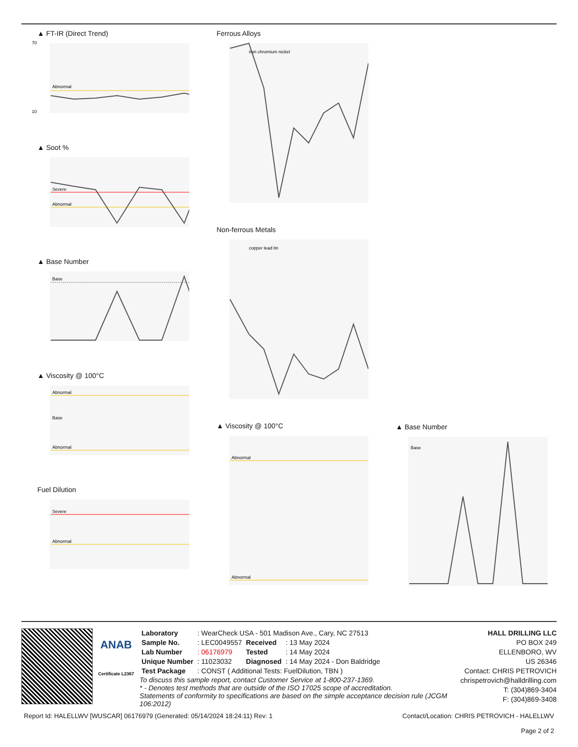▲ FT-IR (Direct Trend)
10
70
Abnormal
▲ Soot %
Severe
Abnormal
▲ Base Number
Base
▲ Viscosity @ 100°C
Abnormal
Base
Abnormal
Fuel Dilution
Severe
Abnormal
Ferrous Alloys
iron chromium nickel
Non-ferrous Metals
copper lead tin
▲ Viscosity @ 100°C
Abnormal
Abnormal
▲ Base Number
Base
ANAB
Certificate L2367
| Laboratory | : WearCheck USA - 501 Madison Ave., Cary, NC 27513 | | |
| Sample No. | : LEC0049557 | Received | : 13 May 2024 |
| Lab Number | : 06176979 | Tested | : 14 May 2024 |
| Unique Number | : 11023032 | Diagnosed | : 14 May 2024 - Don Baldridge |
| Test Package | : CONST ( Additional Tests: FuelDilution, TBN ) | | |
To discuss this sample report, contact Customer Service at 1-800-237-1369.
* - Denotes test methods that are outside of the ISO 17025 scope of accreditation.
Statements of conformity to specifications are based on the simple acceptance decision rule (JCGM 106:2012)
HALL DRILLING LLC
PO BOX 249
ELLENBORO, WV
US 26346
Contact: CHRIS PETROVICH
chrispetrovich@halldrilling.com
T: (304)869-3404
F: (304)869-3408
Report Id: HALELLWV [WUSCAR] 06176979 (Generated: 05/14/2024 18:24:11) Rev: 1 Contact/Location: CHRIS PETROVICH - HALELLWV
Page 2 of 2